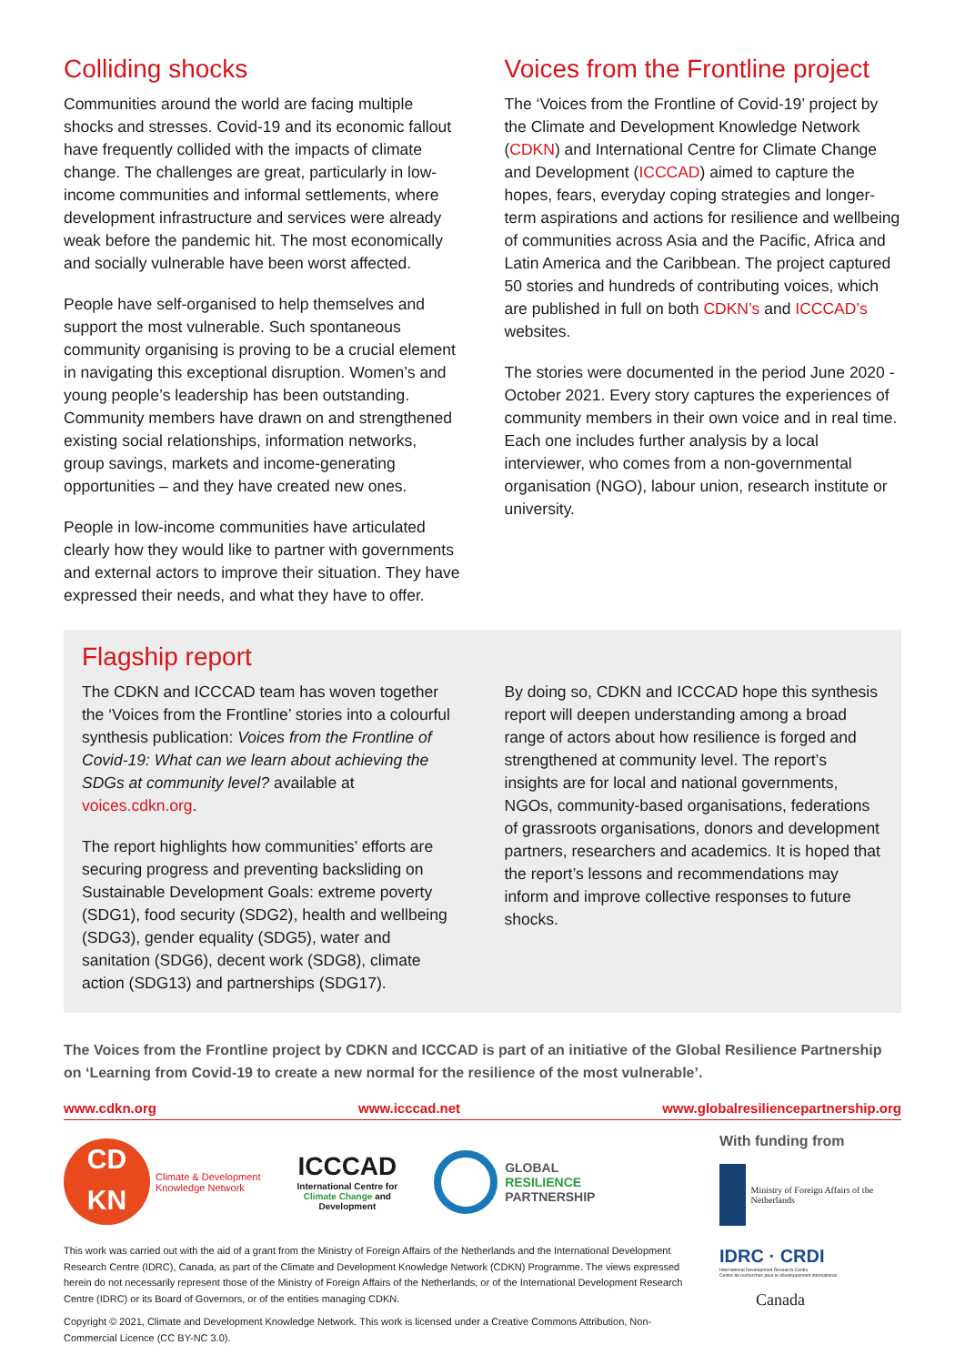Colliding shocks
Communities around the world are facing multiple shocks and stresses. Covid-19 and its economic fallout have frequently collided with the impacts of climate change. The challenges are great, particularly in low-income communities and informal settlements, where development infrastructure and services were already weak before the pandemic hit. The most economically and socially vulnerable have been worst affected.
People have self-organised to help themselves and support the most vulnerable. Such spontaneous community organising is proving to be a crucial element in navigating this exceptional disruption. Women’s and young people’s leadership has been outstanding. Community members have drawn on and strengthened existing social relationships, information networks, group savings, markets and income-generating opportunities – and they have created new ones.
People in low-income communities have articulated clearly how they would like to partner with governments and external actors to improve their situation. They have expressed their needs, and what they have to offer.
Voices from the Frontline project
The ‘Voices from the Frontline of Covid-19’ project by the Climate and Development Knowledge Network (CDKN) and International Centre for Climate Change and Development (ICCCAD) aimed to capture the hopes, fears, everyday coping strategies and longer-term aspirations and actions for resilience and wellbeing of communities across Asia and the Pacific, Africa and Latin America and the Caribbean. The project captured 50 stories and hundreds of contributing voices, which are published in full on both CDKN’s and ICCCAD’s websites.
The stories were documented in the period June 2020 - October 2021. Every story captures the experiences of community members in their own voice and in real time. Each one includes further analysis by a local interviewer, who comes from a non-governmental organisation (NGO), labour union, research institute or university.
Flagship report
The CDKN and ICCCAD team has woven together the ‘Voices from the Frontline’ stories into a colourful synthesis publication: Voices from the Frontline of Covid-19: What can we learn about achieving the SDGs at community level? available at voices.cdkn.org.
The report highlights how communities’ efforts are securing progress and preventing backsliding on Sustainable Development Goals: extreme poverty (SDG1), food security (SDG2), health and wellbeing (SDG3), gender equality (SDG5), water and sanitation (SDG6), decent work (SDG8), climate action (SDG13) and partnerships (SDG17).
By doing so, CDKN and ICCCAD hope this synthesis report will deepen understanding among a broad range of actors about how resilience is forged and strengthened at community level. The report’s insights are for local and national governments, NGOs, community-based organisations, federations of grassroots organisations, donors and development partners, researchers and academics. It is hoped that the report’s lessons and recommendations may inform and improve collective responses to future shocks.
The Voices from the Frontline project by CDKN and ICCCAD is part of an initiative of the Global Resilience Partnership on ‘Learning from Covid-19 to create a new normal for the resilience of the most vulnerable’.
www.cdkn.org www.icccad.net www.globalresiliencepartnership.org
CD
KN
Climate & Development
Knowledge Network
ICCCAD
International Centre for
Climate Change and
Development
GLOBAL
RESILIENCE
PARTNERSHIP
This work was carried out with the aid of a grant from the Ministry of Foreign Affairs of the Netherlands and the International Development Research Centre (IDRC), Canada, as part of the Climate and Development Knowledge Network (CDKN) Programme. The views expressed herein do not necessarily represent those of the Ministry of Foreign Affairs of the Netherlands, or of the International Development Research Centre (IDRC) or its Board of Governors, or of the entities managing CDKN.
Copyright © 2021, Climate and Development Knowledge Network. This work is licensed under a Creative Commons Attribution, Non-Commercial Licence (CC BY-NC 3.0).
With funding from
Ministry of Foreign Affairs of the Netherlands
IDRC · CRDI
International Development Research Centre
Centre de recherches pour le développement international
Canada